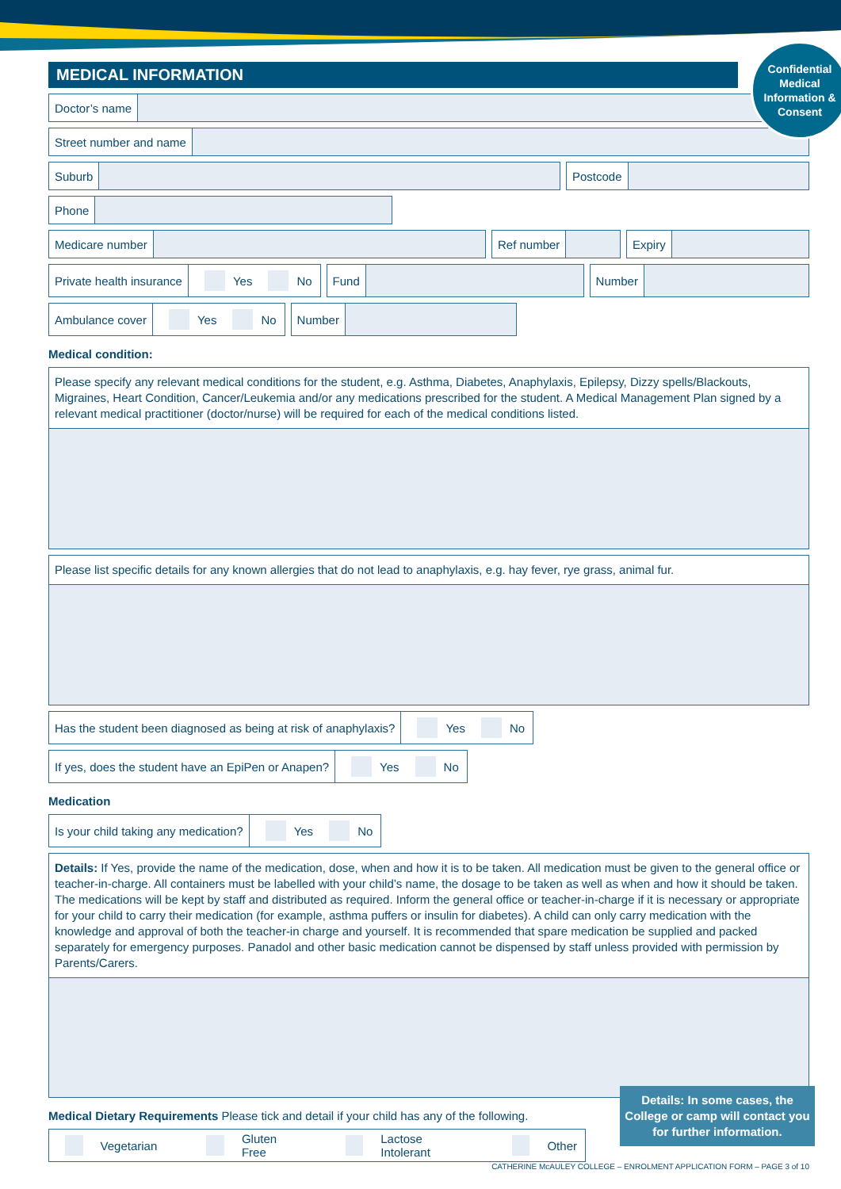MEDICAL INFORMATION
Confidential
Medical
Information &
Consent
Doctor’s name
Street number and name
Suburb Postcode
Phone
Medicare number Ref number Expiry
Private health insurance Yes No
Fund Number
Ambulance cover Yes No Number
Medical condition:
Please specify any relevant medical conditions for the student, e.g. Asthma, Diabetes, Anaphylaxis, Epilepsy, Dizzy spells/Blackouts, Migraines, Heart Condition, Cancer/Leukemia and/or any medications prescribed for the student. A Medical Management Plan signed by a relevant medical practitioner (doctor/nurse) will be required for each of the medical conditions listed.
Please list specific details for any known allergies that do not lead to anaphylaxis, e.g. hay fever, rye grass, animal fur.
Has the student been diagnosed as being at risk of anaphylaxis? Yes No
If yes, does the student have an EpiPen or Anapen? Yes No
Medication
Is your child taking any medication? Yes No
Details: If Yes, provide the name of the medication, dose, when and how it is to be taken. All medication must be given to the general office or teacher-in-charge. All containers must be labelled with your child’s name, the dosage to be taken as well as when and how it should be taken. The medications will be kept by staff and distributed as required. Inform the general office or teacher-in-charge if it is necessary or appropriate for your child to carry their medication (for example, asthma puffers or insulin for diabetes). A child can only carry medication with the knowledge and approval of both the teacher-in charge and yourself. It is recommended that spare medication be supplied and packed separately for emergency purposes. Panadol and other basic medication cannot be dispensed by staff unless provided with permission by Parents/Carers.
Medical Dietary Requirements Please tick and detail if your child has any of the following.
Vegetarian Gluten Free Lactose Intolerant Other
Details: In some cases, the College or camp will contact you for further information.
CATHERINE McAULEY COLLEGE – ENROLMENT APPLICATION FORM – PAGE 3 of 10